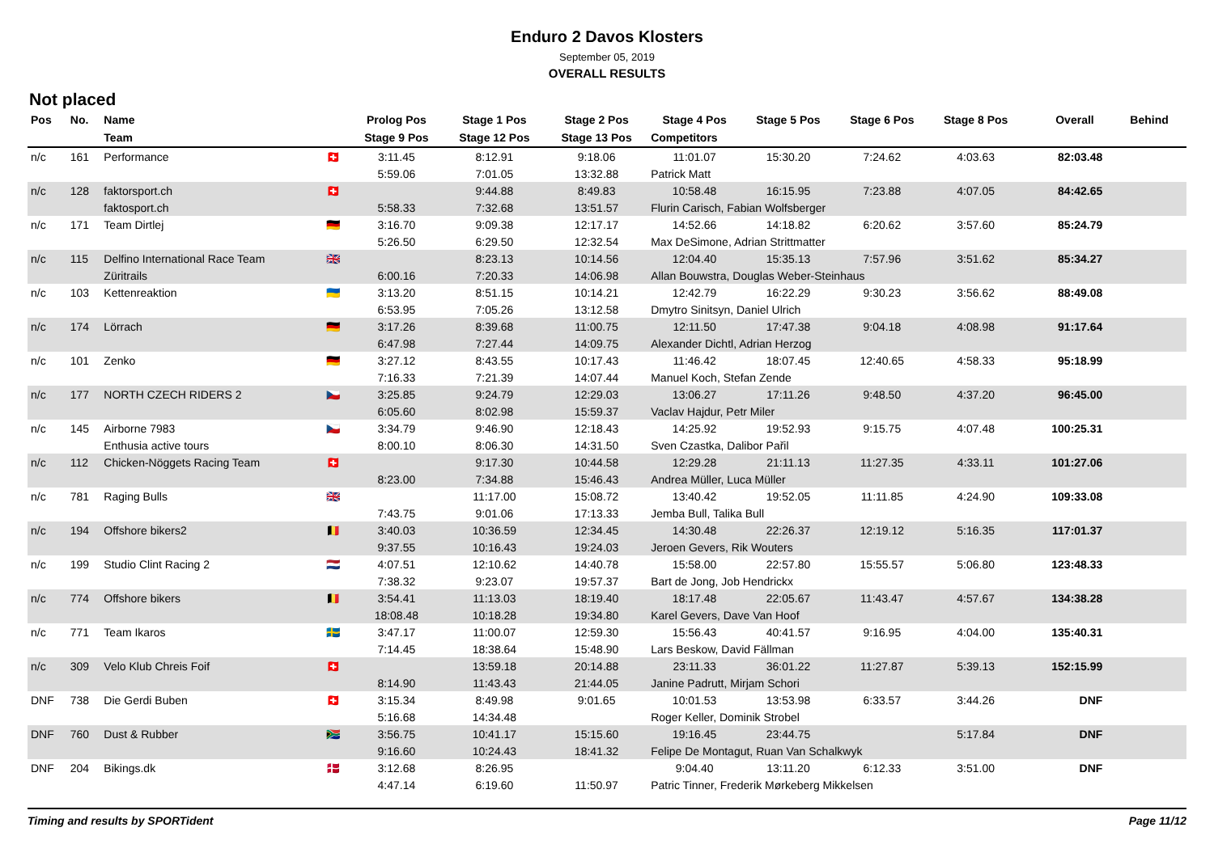Enduro 2 Davos Klosters
September 05, 2019
OVERALL RESULTS
Not placed
| Pos | No. | Name | | Prolog Pos | Stage 1 Pos | Stage 2 Pos | Stage 4 Pos | Stage 5 Pos | Stage 6 Pos | Stage 8 Pos | Overall | Behind |
| --- | --- | --- | --- | --- | --- | --- | --- | --- | --- | --- | --- | --- |
| | | Team | | Stage 9 Pos | Stage 12 Pos | Stage 13 Pos | Competitors | | | | | |
| n/c | 161 | Performance | 🇨🇭 | 3:11.45 | 8:12.91 | 9:18.06 | 11:01.07 | 15:30.20 | 7:24.62 | 4:03.63 | 82:03.48 | |
| | | | | 5:59.06 | 7:01.05 | 13:32.88 | Patrick Matt | | | | | |
| n/c | 128 | faktorsport.ch | 🇨🇭 | | 9:44.88 | 8:49.83 | 10:58.48 | 16:15.95 | 7:23.88 | 4:07.05 | 84:42.65 | |
| | | faktosport.ch | | 5:58.33 | 7:32.68 | 13:51.57 | Flurin Carisch, Fabian Wolfsberger | | | | | |
| n/c | 171 | Team Dirtlej | 🇩🇪 | 3:16.70 | 9:09.38 | 12:17.17 | 14:52.66 | 14:18.82 | 6:20.62 | 3:57.60 | 85:24.79 | |
| | | | | 5:26.50 | 6:29.50 | 12:32.54 | Max DeSimone, Adrian Strittmatter | | | | | |
| n/c | 115 | Delfino International Race Team | 🇬🇧 | | 8:23.13 | 10:14.56 | 12:04.40 | 15:35.13 | 7:57.96 | 3:51.62 | 85:34.27 | |
| | | Züritrails | | 6:00.16 | 7:20.33 | 14:06.98 | Allan Bouwstra, Douglas Weber-Steinhaus | | | | | |
| n/c | 103 | Kettenreaktion | 🇺🇦 | 3:13.20 | 8:51.15 | 10:14.21 | 12:42.79 | 16:22.29 | 9:30.23 | 3:56.62 | 88:49.08 | |
| | | | | 6:53.95 | 7:05.26 | 13:12.58 | Dmytro Sinitsyn, Daniel Ulrich | | | | | |
| n/c | 174 | Lörrach | 🇩🇪 | 3:17.26 | 8:39.68 | 11:00.75 | 12:11.50 | 17:47.38 | 9:04.18 | 4:08.98 | 91:17.64 | |
| | | | | 6:47.98 | 7:27.44 | 14:09.75 | Alexander Dichtl, Adrian Herzog | | | | | |
| n/c | 101 | Zenko | 🇩🇪 | 3:27.12 | 8:43.55 | 10:17.43 | 11:46.42 | 18:07.45 | 12:40.65 | 4:58.33 | 95:18.99 | |
| | | | | 7:16.33 | 7:21.39 | 14:07.44 | Manuel Koch, Stefan Zende | | | | | |
| n/c | 177 | NORTH CZECH RIDERS 2 | 🇨🇿 | 3:25.85 | 9:24.79 | 12:29.03 | 13:06.27 | 17:11.26 | 9:48.50 | 4:37.20 | 96:45.00 | |
| | | | | 6:05.60 | 8:02.98 | 15:59.37 | Vaclav Hajdur, Petr Miler | | | | | |
| n/c | 145 | Airborne 7983 | 🇨🇿 | 3:34.79 | 9:46.90 | 12:18.43 | 14:25.92 | 19:52.93 | 9:15.75 | 4:07.48 | 100:25.31 | |
| | | Enthusia active tours | | 8:00.10 | 8:06.30 | 14:31.50 | Sven Czastka, Dalibor Pařil | | | | | |
| n/c | 112 | Chicken-Nöggets Racing Team | 🇨🇭 | | 9:17.30 | 10:44.58 | 12:29.28 | 21:11.13 | 11:27.35 | 4:33.11 | 101:27.06 | |
| | | | | 8:23.00 | 7:34.88 | 15:46.43 | Andrea Müller, Luca Müller | | | | | |
| n/c | 781 | Raging Bulls | 🇬🇧 | | 11:17.00 | 15:08.72 | 13:40.42 | 19:52.05 | 11:11.85 | 4:24.90 | 109:33.08 | |
| | | | | 7:43.75 | 9:01.06 | 17:13.33 | Jemba Bull, Talika Bull | | | | | |
| n/c | 194 | Offshore bikers2 | 🇧🇪 | 3:40.03 | 10:36.59 | 12:34.45 | 14:30.48 | 22:26.37 | 12:19.12 | 5:16.35 | 117:01.37 | |
| | | | | 9:37.55 | 10:16.43 | 19:24.03 | Jeroen Gevers, Rik Wouters | | | | | |
| n/c | 199 | Studio Clint Racing 2 | 🇳🇱 | 4:07.51 | 12:10.62 | 14:40.78 | 15:58.00 | 22:57.80 | 15:55.57 | 5:06.80 | 123:48.33 | |
| | | | | 7:38.32 | 9:23.07 | 19:57.37 | Bart de Jong, Job Hendrickx | | | | | |
| n/c | 774 | Offshore bikers | 🇧🇪 | 3:54.41 | 11:13.03 | 18:19.40 | 18:17.48 | 22:05.67 | 11:43.47 | 4:57.67 | 134:38.28 | |
| | | | | 18:08.48 | 10:18.28 | 19:34.80 | Karel Gevers, Dave Van Hoof | | | | | |
| n/c | 771 | Team Ikaros | 🇸🇪 | 3:47.17 | 11:00.07 | 12:59.30 | 15:56.43 | 40:41.57 | 9:16.95 | 4:04.00 | 135:40.31 | |
| | | | | 7:14.45 | 18:38.64 | 15:48.90 | Lars Beskow, David Fällman | | | | | |
| n/c | 309 | Velo Klub Chreis Foif | 🇨🇭 | | 13:59.18 | 20:14.88 | 23:11.33 | 36:01.22 | 11:27.87 | 5:39.13 | 152:15.99 | |
| | | | | 8:14.90 | 11:43.43 | 21:44.05 | Janine Padrutt, Mirjam Schori | | | | | |
| DNF | 738 | Die Gerdi Buben | 🇨🇭 | 3:15.34 | 8:49.98 | 9:01.65 | 10:01.53 | 13:53.98 | 6:33.57 | 3:44.26 | DNF | |
| | | | | 5:16.68 | 14:34.48 | | Roger Keller, Dominik Strobel | | | | | |
| DNF | 760 | Dust & Rubber | 🇿🇦 | 3:56.75 | 10:41.17 | 15:15.60 | 19:16.45 | 23:44.75 | | 5:17.84 | DNF | |
| | | | | 9:16.60 | 10:24.43 | 18:41.32 | Felipe De Montagut, Ruan Van Schalkwyk | | | | | |
| DNF | 204 | Bikings.dk | 🇩🇰 | 3:12.68 | 8:26.95 | | 9:04.40 | 13:11.20 | 6:12.33 | 3:51.00 | DNF | |
| | | | | 4:47.14 | 6:19.60 | 11:50.97 | Patric Tinner, Frederik Mørkeberg Mikkelsen | | | | | |
Timing and results by SPORTident Page 11/12